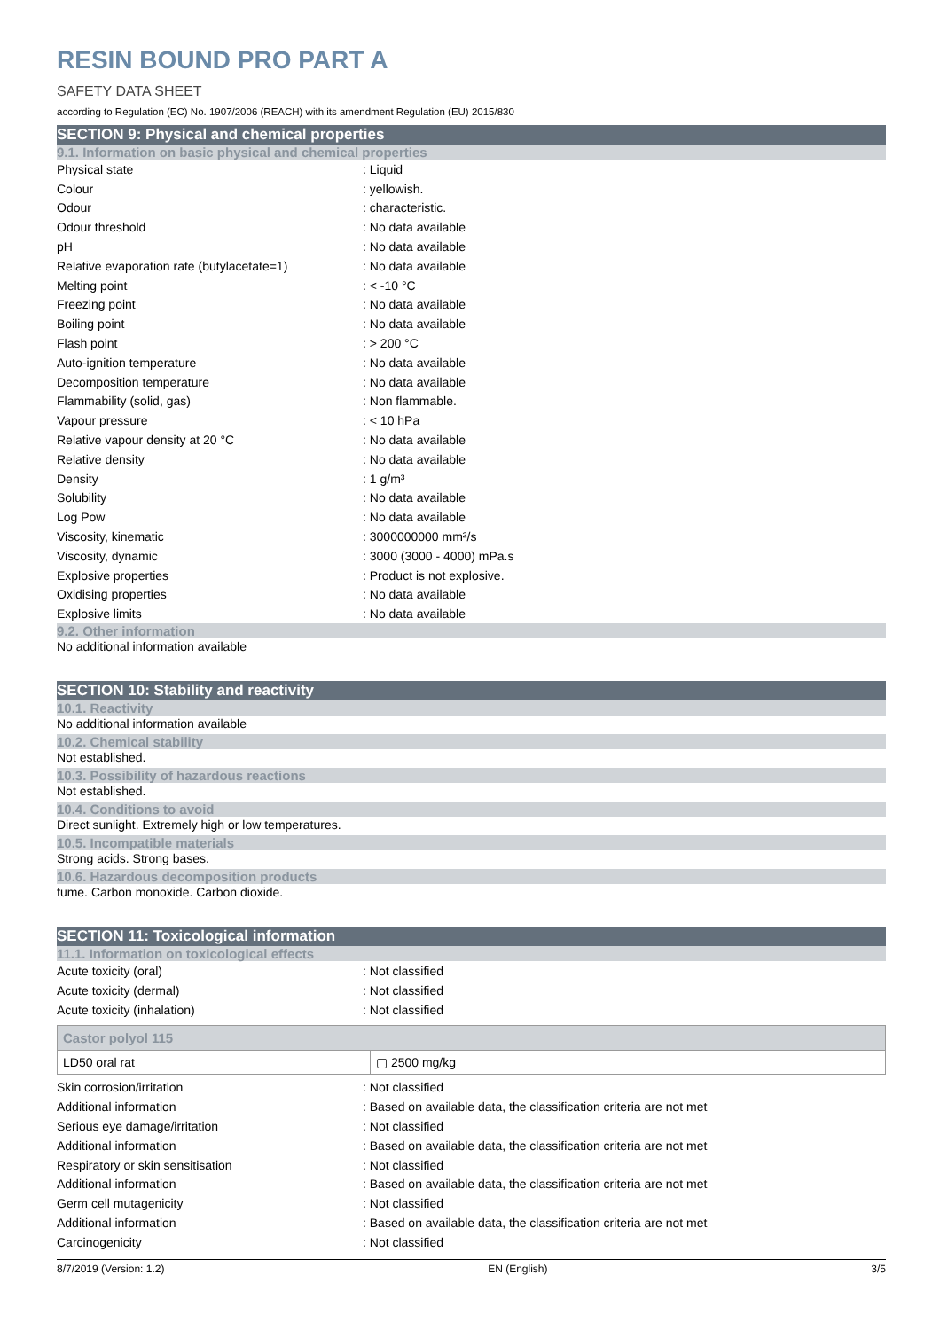RESIN BOUND PRO PART A
SAFETY DATA SHEET
according to Regulation (EC) No. 1907/2006 (REACH) with its amendment Regulation (EU) 2015/830
SECTION 9: Physical and chemical properties
9.1. Information on basic physical and chemical properties
| Physical state | : Liquid |
| Colour | : yellowish. |
| Odour | : characteristic. |
| Odour threshold | : No data available |
| pH | : No data available |
| Relative evaporation rate (butylacetate=1) | : No data available |
| Melting point | : < -10 °C |
| Freezing point | : No data available |
| Boiling point | : No data available |
| Flash point | : > 200 °C |
| Auto-ignition temperature | : No data available |
| Decomposition temperature | : No data available |
| Flammability (solid, gas) | : Non flammable. |
| Vapour pressure | : < 10 hPa |
| Relative vapour density at 20 °C | : No data available |
| Relative density | : No data available |
| Density | : 1 g/m³ |
| Solubility | : No data available |
| Log Pow | : No data available |
| Viscosity, kinematic | : 3000000000 mm²/s |
| Viscosity, dynamic | : 3000 (3000 - 4000) mPa.s |
| Explosive properties | : Product is not explosive. |
| Oxidising properties | : No data available |
| Explosive limits | : No data available |
9.2. Other information
No additional information available
SECTION 10: Stability and reactivity
10.1. Reactivity
No additional information available
10.2. Chemical stability
Not established.
10.3. Possibility of hazardous reactions
Not established.
10.4. Conditions to avoid
Direct sunlight. Extremely high or low temperatures.
10.5. Incompatible materials
Strong acids. Strong bases.
10.6. Hazardous decomposition products
fume. Carbon monoxide. Carbon dioxide.
SECTION 11: Toxicological information
11.1. Information on toxicological effects
| Acute toxicity (oral) | : Not classified |
| Acute toxicity (dermal) | : Not classified |
| Acute toxicity (inhalation) | : Not classified |
| Castor polyol 115 | |
| --- | --- |
| LD50 oral rat | ▢ 2500 mg/kg |
| Skin corrosion/irritation | : Not classified |
| Additional information | : Based on available data, the classification criteria are not met |
| Serious eye damage/irritation | : Not classified |
| Additional information | : Based on available data, the classification criteria are not met |
| Respiratory or skin sensitisation | : Not classified |
| Additional information | : Based on available data, the classification criteria are not met |
| Germ cell mutagenicity | : Not classified |
| Additional information | : Based on available data, the classification criteria are not met |
| Carcinogenicity | : Not classified |
8/7/2019 (Version: 1.2) EN (English) 3/5